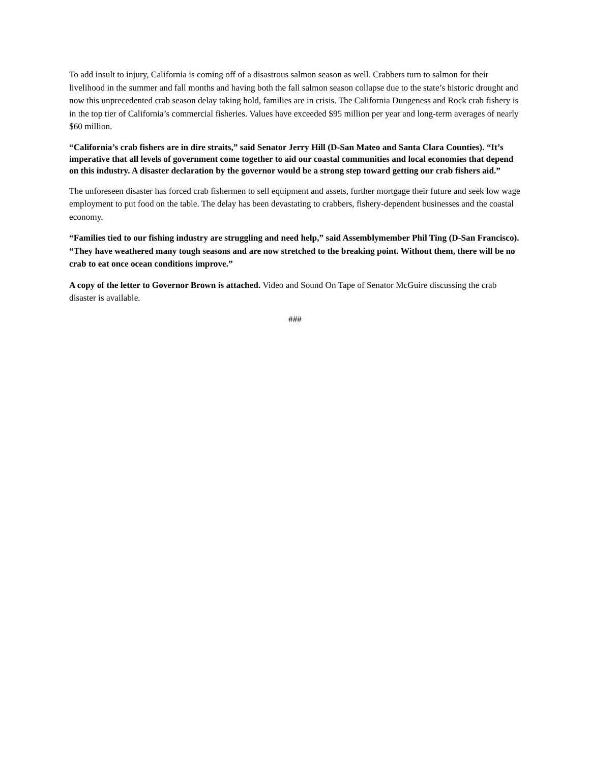To add insult to injury, California is coming off of a disastrous salmon season as well. Crabbers turn to salmon for their livelihood in the summer and fall months and having both the fall salmon season collapse due to the state’s historic drought and now this unprecedented crab season delay taking hold, families are in crisis. The California Dungeness and Rock crab fishery is in the top tier of California’s commercial fisheries. Values have exceeded $95 million per year and long-term averages of nearly $60 million.
“California’s crab fishers are in dire straits,” said Senator Jerry Hill (D-San Mateo and Santa Clara Counties). “It’s imperative that all levels of government come together to aid our coastal communities and local economies that depend on this industry. A disaster declaration by the governor would be a strong step toward getting our crab fishers aid.”
The unforeseen disaster has forced crab fishermen to sell equipment and assets, further mortgage their future and seek low wage employment to put food on the table. The delay has been devastating to crabbers, fishery-dependent businesses and the coastal economy.
“Families tied to our fishing industry are struggling and need help,” said Assemblymember Phil Ting (D-San Francisco). “They have weathered many tough seasons and are now stretched to the breaking point. Without them, there will be no crab to eat once ocean conditions improve.”
A copy of the letter to Governor Brown is attached. Video and Sound On Tape of Senator McGuire discussing the crab disaster is available.
###